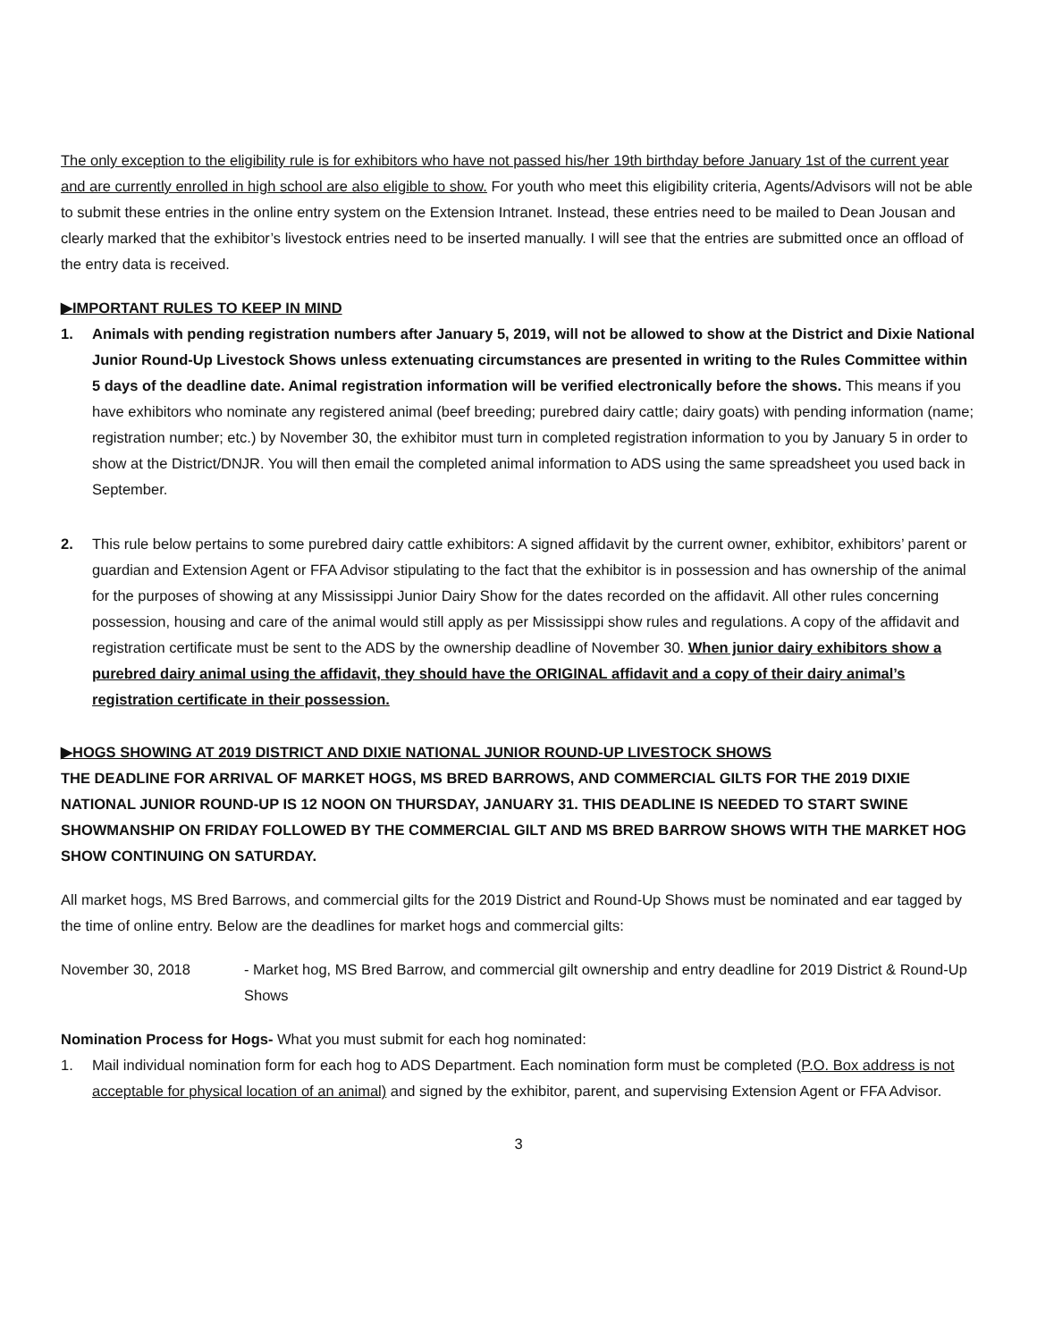The only exception to the eligibility rule is for exhibitors who have not passed his/her 19th birthday before January 1st of the current year and are currently enrolled in high school are also eligible to show. For youth who meet this eligibility criteria, Agents/Advisors will not be able to submit these entries in the online entry system on the Extension Intranet. Instead, these entries need to be mailed to Dean Jousan and clearly marked that the exhibitor’s livestock entries need to be inserted manually. I will see that the entries are submitted once an offload of the entry data is received.
▶IMPORTANT RULES TO KEEP IN MIND
1. Animals with pending registration numbers after January 5, 2019, will not be allowed to show at the District and Dixie National Junior Round-Up Livestock Shows unless extenuating circumstances are presented in writing to the Rules Committee within 5 days of the deadline date. Animal registration information will be verified electronically before the shows. This means if you have exhibitors who nominate any registered animal (beef breeding; purebred dairy cattle; dairy goats) with pending information (name; registration number; etc.) by November 30, the exhibitor must turn in completed registration information to you by January 5 in order to show at the District/DNJR. You will then email the completed animal information to ADS using the same spreadsheet you used back in September.
2. This rule below pertains to some purebred dairy cattle exhibitors: A signed affidavit by the current owner, exhibitor, exhibitors’ parent or guardian and Extension Agent or FFA Advisor stipulating to the fact that the exhibitor is in possession and has ownership of the animal for the purposes of showing at any Mississippi Junior Dairy Show for the dates recorded on the affidavit. All other rules concerning possession, housing and care of the animal would still apply as per Mississippi show rules and regulations. A copy of the affidavit and registration certificate must be sent to the ADS by the ownership deadline of November 30. When junior dairy exhibitors show a purebred dairy animal using the affidavit, they should have the ORIGINAL affidavit and a copy of their dairy animal’s registration certificate in their possession.
▶HOGS SHOWING AT 2019 DISTRICT AND DIXIE NATIONAL JUNIOR ROUND-UP LIVESTOCK SHOWS
THE DEADLINE FOR ARRIVAL OF MARKET HOGS, MS BRED BARROWS, AND COMMERCIAL GILTS FOR THE 2019 DIXIE NATIONAL JUNIOR ROUND-UP IS 12 NOON ON THURSDAY, JANUARY 31. THIS DEADLINE IS NEEDED TO START SWINE SHOWMANSHIP ON FRIDAY FOLLOWED BY THE COMMERCIAL GILT AND MS BRED BARROW SHOWS WITH THE MARKET HOG SHOW CONTINUING ON SATURDAY.
All market hogs, MS Bred Barrows, and commercial gilts for the 2019 District and Round-Up Shows must be nominated and ear tagged by the time of online entry. Below are the deadlines for market hogs and commercial gilts:
November 30, 2018 - Market hog, MS Bred Barrow, and commercial gilt ownership and entry deadline for 2019 District & Round-Up Shows
Nomination Process for Hogs- What you must submit for each hog nominated:
1. Mail individual nomination form for each hog to ADS Department. Each nomination form must be completed (P.O. Box address is not acceptable for physical location of an animal) and signed by the exhibitor, parent, and supervising Extension Agent or FFA Advisor.
3